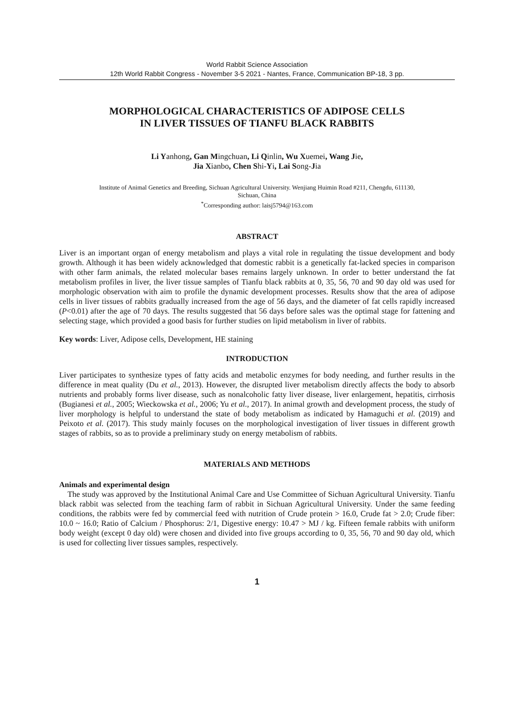World Rabbit Science Association
12th World Rabbit Congress - November 3-5 2021 - Nantes, France, Communication BP-18, 3 pp.
MORPHOLOGICAL CHARACTERISTICS OF ADIPOSE CELLS
IN LIVER TISSUES OF TIANFU BLACK RABBITS
Li Yanhong, Gan Mingchuan, Li Qinlin, Wu Xuemei, Wang Jie,
Jia Xianbo, Chen Shi-Yi, Lai Song-Jia
Institute of Animal Genetics and Breeding, Sichuan Agricultural University. Wenjiang Huimin Road #211, Chengdu, 611130,
Sichuan, China
<sup>*</sup> Corresponding author: laisj5794@163.com
ABSTRACT
Liver is an important organ of energy metabolism and plays a vital role in regulating the tissue development and body growth. Although it has been widely acknowledged that domestic rabbit is a genetically fat-lacked species in comparison with other farm animals, the related molecular bases remains largely unknown. In order to better understand the fat metabolism profiles in liver, the liver tissue samples of Tianfu black rabbits at 0, 35, 56, 70 and 90 day old was used for morphologic observation with aim to profile the dynamic development processes. Results show that the area of adipose cells in liver tissues of rabbits gradually increased from the age of 56 days, and the diameter of fat cells rapidly increased (P<0.01) after the age of 70 days. The results suggested that 56 days before sales was the optimal stage for fattening and selecting stage, which provided a good basis for further studies on lipid metabolism in liver of rabbits.
Key words: Liver, Adipose cells, Development, HE staining
INTRODUCTION
Liver participates to synthesize types of fatty acids and metabolic enzymes for body needing, and further results in the difference in meat quality (Du et al., 2013). However, the disrupted liver metabolism directly affects the body to absorb nutrients and probably forms liver disease, such as nonalcoholic fatty liver disease, liver enlargement, hepatitis, cirrhosis (Bugianesi et al., 2005; Wieckowska et al., 2006; Yu et al., 2017). In animal growth and development process, the study of liver morphology is helpful to understand the state of body metabolism as indicated by Hamaguchi et al. (2019) and Peixoto et al. (2017). This study mainly focuses on the morphological investigation of liver tissues in different growth stages of rabbits, so as to provide a preliminary study on energy metabolism of rabbits.
MATERIALS AND METHODS
Animals and experimental design
The study was approved by the Institutional Animal Care and Use Committee of Sichuan Agricultural University. Tianfu black rabbit was selected from the teaching farm of rabbit in Sichuan Agricultural University. Under the same feeding conditions, the rabbits were fed by commercial feed with nutrition of Crude protein > 16.0, Crude fat > 2.0; Crude fiber: 10.0 ~ 16.0; Ratio of Calcium / Phosphorus: 2/1, Digestive energy: 10.47 > MJ / kg. Fifteen female rabbits with uniform body weight (except 0 day old) were chosen and divided into five groups according to 0, 35, 56, 70 and 90 day old, which is used for collecting liver tissues samples, respectively.
1